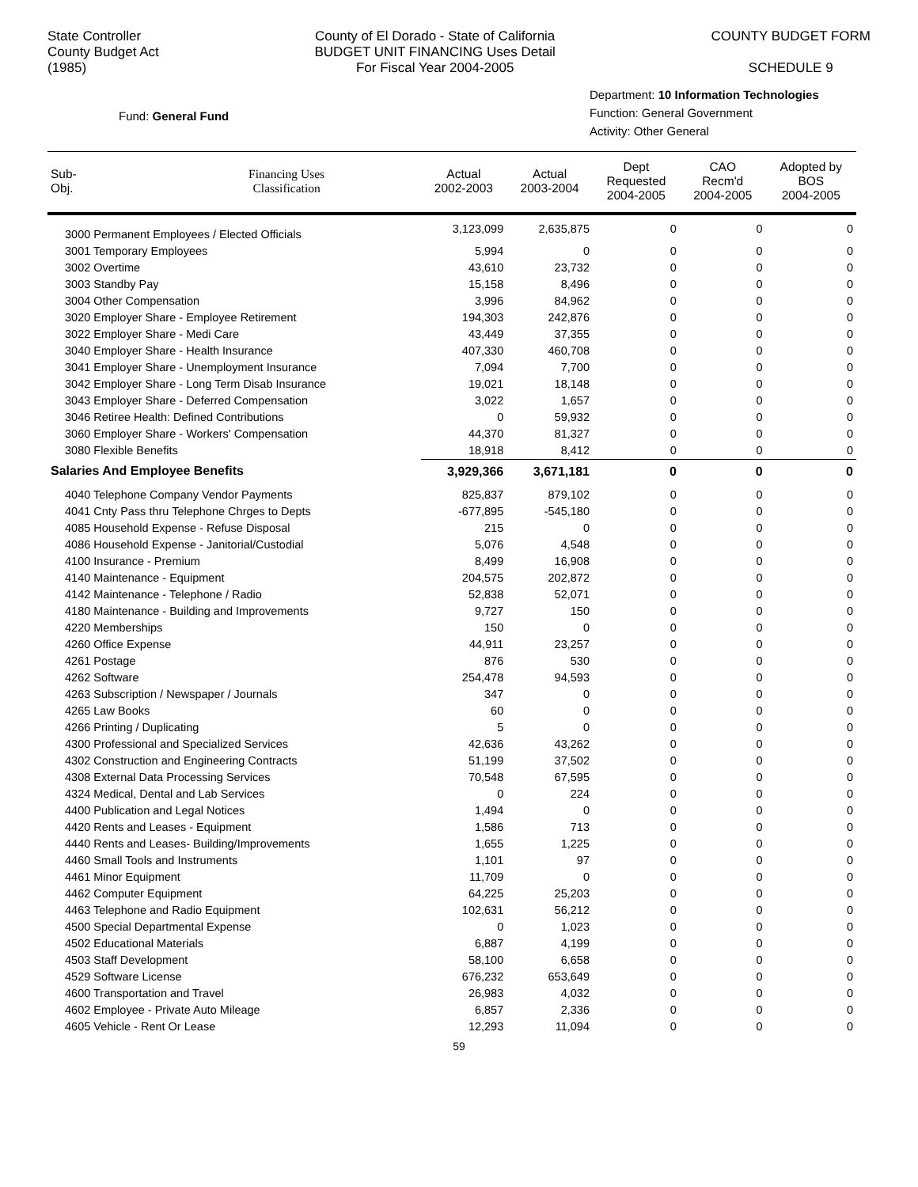State Controller
County Budget Act
(1985)
County of El Dorado - State of California
BUDGET UNIT FINANCING Uses Detail
For Fiscal Year 2004-2005
COUNTY BUDGET FORM
SCHEDULE 9
Fund: General Fund
Department: 10 Information Technologies
Function: General Government
Activity: Other General
| Sub- Obj. | Financing Uses Classification | Actual 2002-2003 | Actual 2003-2004 | Dept Requested 2004-2005 | CAO Recm'd 2004-2005 | Adopted by BOS 2004-2005 |
| --- | --- | --- | --- | --- | --- | --- |
| 3000 Permanent Employees / Elected Officials | | 3,123,099 | 2,635,875 | 0 | 0 | 0 |
| 3001 Temporary Employees | | 5,994 | 0 | 0 | 0 | 0 |
| 3002 Overtime | | 43,610 | 23,732 | 0 | 0 | 0 |
| 3003 Standby Pay | | 15,158 | 8,496 | 0 | 0 | 0 |
| 3004 Other Compensation | | 3,996 | 84,962 | 0 | 0 | 0 |
| 3020 Employer Share - Employee Retirement | | 194,303 | 242,876 | 0 | 0 | 0 |
| 3022 Employer Share - Medi Care | | 43,449 | 37,355 | 0 | 0 | 0 |
| 3040 Employer Share - Health Insurance | | 407,330 | 460,708 | 0 | 0 | 0 |
| 3041 Employer Share - Unemployment Insurance | | 7,094 | 7,700 | 0 | 0 | 0 |
| 3042 Employer Share - Long Term Disab Insurance | | 19,021 | 18,148 | 0 | 0 | 0 |
| 3043 Employer Share - Deferred Compensation | | 3,022 | 1,657 | 0 | 0 | 0 |
| 3046 Retiree Health: Defined Contributions | | 0 | 59,932 | 0 | 0 | 0 |
| 3060 Employer Share - Workers' Compensation | | 44,370 | 81,327 | 0 | 0 | 0 |
| 3080 Flexible Benefits | | 18,918 | 8,412 | 0 | 0 | 0 |
| Salaries And Employee Benefits | | 3,929,366 | 3,671,181 | 0 | 0 | 0 |
| 4040 Telephone Company Vendor Payments | | 825,837 | 879,102 | 0 | 0 | 0 |
| 4041 Cnty Pass thru Telephone Chrges to Depts | | -677,895 | -545,180 | 0 | 0 | 0 |
| 4085 Household Expense - Refuse Disposal | | 215 | 0 | 0 | 0 | 0 |
| 4086 Household Expense - Janitorial/Custodial | | 5,076 | 4,548 | 0 | 0 | 0 |
| 4100 Insurance - Premium | | 8,499 | 16,908 | 0 | 0 | 0 |
| 4140 Maintenance - Equipment | | 204,575 | 202,872 | 0 | 0 | 0 |
| 4142 Maintenance - Telephone / Radio | | 52,838 | 52,071 | 0 | 0 | 0 |
| 4180 Maintenance - Building and Improvements | | 9,727 | 150 | 0 | 0 | 0 |
| 4220 Memberships | | 150 | 0 | 0 | 0 | 0 |
| 4260 Office Expense | | 44,911 | 23,257 | 0 | 0 | 0 |
| 4261 Postage | | 876 | 530 | 0 | 0 | 0 |
| 4262 Software | | 254,478 | 94,593 | 0 | 0 | 0 |
| 4263 Subscription / Newspaper / Journals | | 347 | 0 | 0 | 0 | 0 |
| 4265 Law Books | | 60 | 0 | 0 | 0 | 0 |
| 4266 Printing / Duplicating | | 5 | 0 | 0 | 0 | 0 |
| 4300 Professional and Specialized Services | | 42,636 | 43,262 | 0 | 0 | 0 |
| 4302 Construction and Engineering Contracts | | 51,199 | 37,502 | 0 | 0 | 0 |
| 4308 External Data Processing Services | | 70,548 | 67,595 | 0 | 0 | 0 |
| 4324 Medical, Dental and Lab Services | | 0 | 224 | 0 | 0 | 0 |
| 4400 Publication and Legal Notices | | 1,494 | 0 | 0 | 0 | 0 |
| 4420 Rents and Leases - Equipment | | 1,586 | 713 | 0 | 0 | 0 |
| 4440 Rents and Leases- Building/Improvements | | 1,655 | 1,225 | 0 | 0 | 0 |
| 4460 Small Tools and Instruments | | 1,101 | 97 | 0 | 0 | 0 |
| 4461 Minor Equipment | | 11,709 | 0 | 0 | 0 | 0 |
| 4462 Computer Equipment | | 64,225 | 25,203 | 0 | 0 | 0 |
| 4463 Telephone and Radio Equipment | | 102,631 | 56,212 | 0 | 0 | 0 |
| 4500 Special Departmental Expense | | 0 | 1,023 | 0 | 0 | 0 |
| 4502 Educational Materials | | 6,887 | 4,199 | 0 | 0 | 0 |
| 4503 Staff Development | | 58,100 | 6,658 | 0 | 0 | 0 |
| 4529 Software License | | 676,232 | 653,649 | 0 | 0 | 0 |
| 4600 Transportation and Travel | | 26,983 | 4,032 | 0 | 0 | 0 |
| 4602 Employee - Private Auto Mileage | | 6,857 | 2,336 | 0 | 0 | 0 |
| 4605 Vehicle - Rent Or Lease | | 12,293 | 11,094 | 0 | 0 | 0 |
59